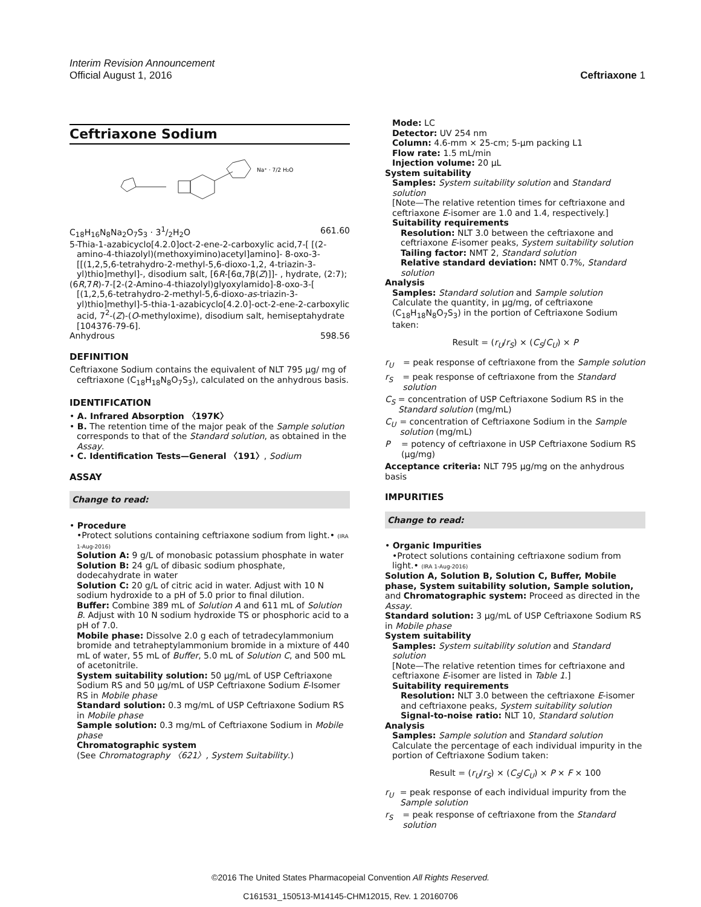Interim Revision Announcement
Official August 1, 2016 Ceftriaxone 1
Ceftriaxone Sodium
Na⁺ · 7/2 H₂O
C<sub>18</sub>H<sub>16</sub>N<sub>8</sub>Na<sub>2</sub>O<sub>7</sub>S<sub>3</sub> · 31/2H<sub>2</sub>O 661.60
5-Thia-1-azabicyclo[4.2.0]oct-2-ene-2-carboxylic acid,7-[ [(2-amino-4-thiazolyl)(methoxyimino)acetyl]amino]- 8-oxo-3-[[(1,2,5,6-tetrahydro-2-methyl-5,6-dioxo-1,2, 4-triazin-3-yl)thio]methyl]-, disodium salt, [6R-[6α,7β(Z)]]- , hydrate, (2:7);
(6R,7R)-7-[2-(2-Amino-4-thiazolyl)glyoxylamido]-8-oxo-3-[ [(1,2,5,6-tetrahydro-2-methyl-5,6-dioxo-as-triazin-3-yl)thio]methyl]-5-thia-1-azabicyclo[4.2.0]-oct-2-ene-2-carboxylic acid, 7<sup>2</sup>-(Z)-(O-methyloxime), disodium salt, hemiseptahydrate [104376-79-6].
Anhydrous 598.56
DEFINITION
Ceftriaxone Sodium contains the equivalent of NLT 795 µg/ mg of ceftriaxone (C<sub>18</sub>H<sub>18</sub>N<sub>8</sub>O<sub>7</sub>S<sub>3</sub>), calculated on the anhydrous basis.
IDENTIFICATION
• A. Infrared Absorption 〈197K〉
• B. The retention time of the major peak of the Sample solution corresponds to that of the Standard solution, as obtained in the Assay.
• C. Identification Tests—General 〈191〉, Sodium
ASSAY
Change to read:
• Procedure
•Protect solutions containing ceftriaxone sodium from light.• (IRA 1-Aug-2016)
Solution A: 9 g/L of monobasic potassium phosphate in water
Solution B: 24 g/L of dibasic sodium phosphate, dodecahydrate in water
Solution C: 20 g/L of citric acid in water. Adjust with 10 N sodium hydroxide to a pH of 5.0 prior to final dilution.
Buffer: Combine 389 mL of Solution A and 611 mL of Solution B. Adjust with 10 N sodium hydroxide TS or phosphoric acid to a pH of 7.0.
Mobile phase: Dissolve 2.0 g each of tetradecylammonium bromide and tetraheptylammonium bromide in a mixture of 440 mL of water, 55 mL of Buffer, 5.0 mL of Solution C, and 500 mL of acetonitrile.
System suitability solution: 50 µg/mL of USP Ceftriaxone Sodium RS and 50 µg/mL of USP Ceftriaxone Sodium E-Isomer RS in Mobile phase
Standard solution: 0.3 mg/mL of USP Ceftriaxone Sodium RS in Mobile phase
Sample solution: 0.3 mg/mL of Ceftriaxone Sodium in Mobile phase
Chromatographic system
(See Chromatography 〈621〉, System Suitability.)
Mode: LC
Detector: UV 254 nm
Column: 4.6-mm × 25-cm; 5-µm packing L1
Flow rate: 1.5 mL/min
Injection volume: 20 µL
System suitability
Samples: System suitability solution and Standard solution
[Note—The relative retention times for ceftriaxone and ceftriaxone E-isomer are 1.0 and 1.4, respectively.]
Suitability requirements
Resolution: NLT 3.0 between the ceftriaxone and ceftriaxone E-isomer peaks, System suitability solution
Tailing factor: NMT 2, Standard solution
Relative standard deviation: NMT 0.7%, Standard solution
Analysis
Samples: Standard solution and Sample solution
Calculate the quantity, in µg/mg, of ceftriaxone (C<sub>18</sub>H<sub>18</sub>N<sub>8</sub>O<sub>7</sub>S<sub>3</sub>) in the portion of Ceftriaxone Sodium taken:
Result = (r<sub>U</sub>/r<sub>S</sub>) × (C<sub>S</sub>/C<sub>U</sub>) × P
r<sub>U</sub> = peak response of ceftriaxone from the Sample solution
r<sub>S</sub> = peak response of ceftriaxone from the Standard solution
C<sub>S</sub> = concentration of USP Ceftriaxone Sodium RS in the Standard solution (mg/mL)
C<sub>U</sub> = concentration of Ceftriaxone Sodium in the Sample solution (mg/mL)
P = potency of ceftriaxone in USP Ceftriaxone Sodium RS (µg/mg)
Acceptance criteria: NLT 795 µg/mg on the anhydrous basis
IMPURITIES
Change to read:
• Organic Impurities
•Protect solutions containing ceftriaxone sodium from light.• (IRA 1-Aug-2016)
Solution A, Solution B, Solution C, Buffer, Mobile phase, System suitability solution, Sample solution, and Chromatographic system: Proceed as directed in the Assay.
Standard solution: 3 µg/mL of USP Ceftriaxone Sodium RS in Mobile phase
System suitability
Samples: System suitability solution and Standard solution
[Note—The relative retention times for ceftriaxone and ceftriaxone E-isomer are listed in Table 1.]
Suitability requirements
Resolution: NLT 3.0 between the ceftriaxone E-isomer and ceftriaxone peaks, System suitability solution
Signal-to-noise ratio: NLT 10, Standard solution
Analysis
Samples: Sample solution and Standard solution
Calculate the percentage of each individual impurity in the portion of Ceftriaxone Sodium taken:
Result = (r<sub>U</sub>/r<sub>S</sub>) × (C<sub>S</sub>/C<sub>U</sub>) × P × F × 100
r<sub>U</sub> = peak response of each individual impurity from the Sample solution
r<sub>S</sub> = peak response of ceftriaxone from the Standard solution
©2016 The United States Pharmacopeial Convention All Rights Reserved.
C161531_150513-M14145-CHM12015, Rev. 1 20160706